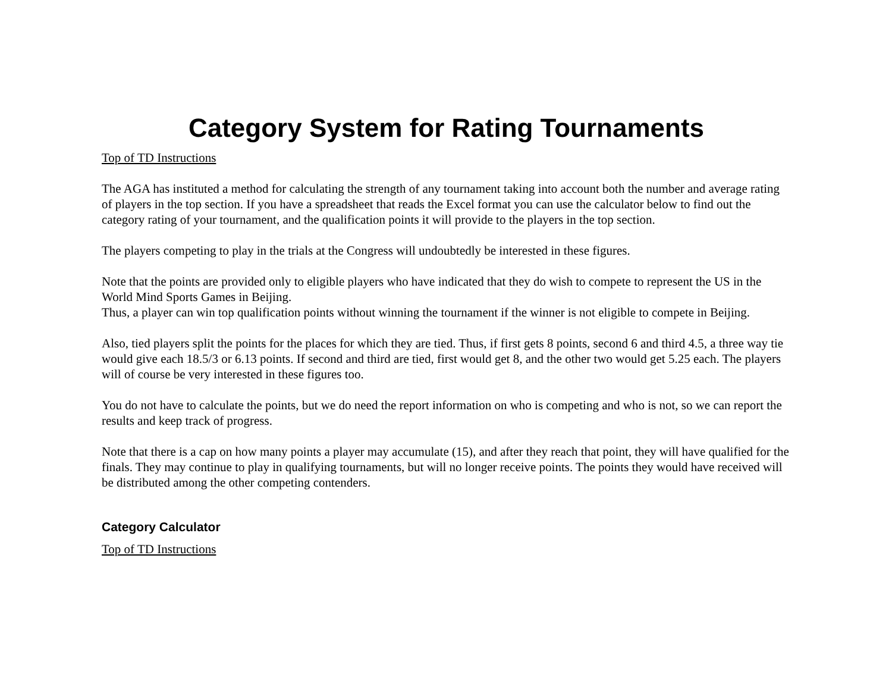Category System for Rating Tournaments
Top of TD Instructions
The AGA has instituted a method for calculating the strength of any tournament taking into account both the number and average rating of players in the top section. If you have a spreadsheet that reads the Excel format you can use the calculator below to find out the category rating of your tournament, and the qualification points it will provide to the players in the top section.
The players competing to play in the trials at the Congress will undoubtedly be interested in these figures.
Note that the points are provided only to eligible players who have indicated that they do wish to compete to represent the US in the World Mind Sports Games in Beijing.
Thus, a player can win top qualification points without winning the tournament if the winner is not eligible to compete in Beijing.
Also, tied players split the points for the places for which they are tied. Thus, if first gets 8 points, second 6 and third 4.5, a three way tie would give each 18.5/3 or 6.13 points. If second and third are tied, first would get 8, and the other two would get 5.25 each. The players will of course be very interested in these figures too.
You do not have to calculate the points, but we do need the report information on who is competing and who is not, so we can report the results and keep track of progress.
Note that there is a cap on how many points a player may accumulate (15), and after they reach that point, they will have qualified for the finals. They may continue to play in qualifying tournaments, but will no longer receive points. The points they would have received will be distributed among the other competing contenders.
Category Calculator
Top of TD Instructions